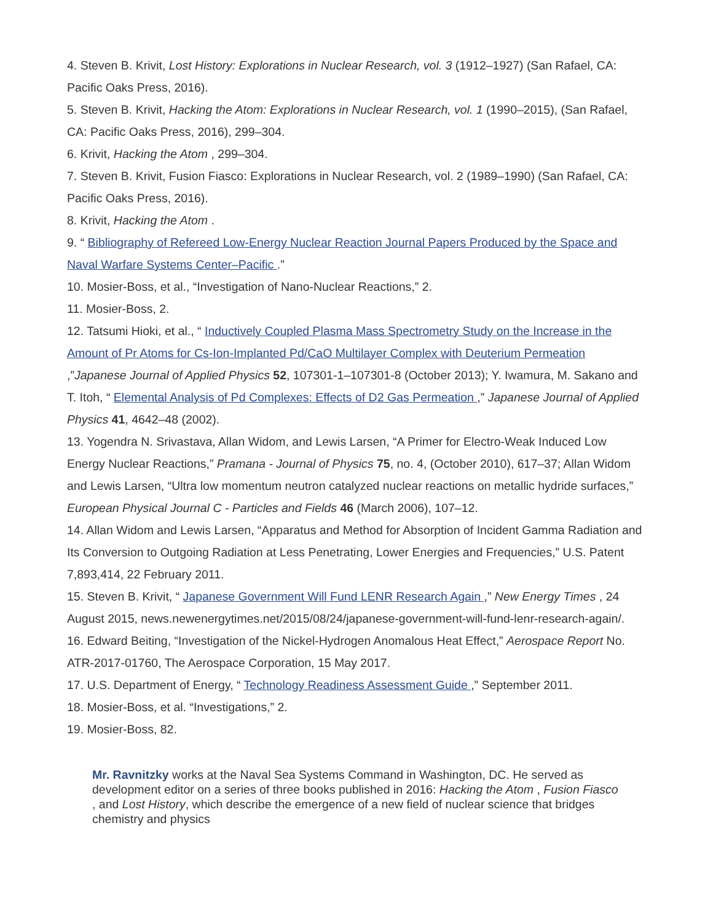4. Steven B. Krivit, Lost History: Explorations in Nuclear Research, vol. 3 (1912–1927) (San Rafael, CA: Pacific Oaks Press, 2016).
5. Steven B. Krivit, Hacking the Atom: Explorations in Nuclear Research, vol. 1 (1990–2015), (San Rafael, CA: Pacific Oaks Press, 2016), 299–304.
6. Krivit, Hacking the Atom , 299–304.
7. Steven B. Krivit, Fusion Fiasco: Explorations in Nuclear Research, vol. 2 (1989–1990) (San Rafael, CA: Pacific Oaks Press, 2016).
8. Krivit, Hacking the Atom .
9. “ Bibliography of Refereed Low-Energy Nuclear Reaction Journal Papers Produced by the Space and Naval Warfare Systems Center–Pacific .”
10. Mosier-Boss, et al., “Investigation of Nano-Nuclear Reactions,” 2.
11. Mosier-Boss, 2.
12. Tatsumi Hioki, et al., “ Inductively Coupled Plasma Mass Spectrometry Study on the Increase in the Amount of Pr Atoms for Cs-Ion-Implanted Pd/CaO Multilayer Complex with Deuterium Permeation ,”Japanese Journal of Applied Physics 52, 107301-1–107301-8 (October 2013); Y. Iwamura, M. Sakano and T. Itoh, “ Elemental Analysis of Pd Complexes: Effects of D2 Gas Permeation ,” Japanese Journal of Applied Physics 41, 4642–48 (2002).
13. Yogendra N. Srivastava, Allan Widom, and Lewis Larsen, “A Primer for Electro-Weak Induced Low Energy Nuclear Reactions,” Pramana - Journal of Physics 75, no. 4, (October 2010), 617–37; Allan Widom and Lewis Larsen, “Ultra low momentum neutron catalyzed nuclear reactions on metallic hydride surfaces,” European Physical Journal C - Particles and Fields 46 (March 2006), 107–12.
14. Allan Widom and Lewis Larsen, “Apparatus and Method for Absorption of Incident Gamma Radiation and Its Conversion to Outgoing Radiation at Less Penetrating, Lower Energies and Frequencies,” U.S. Patent 7,893,414, 22 February 2011.
15. Steven B. Krivit, “ Japanese Government Will Fund LENR Research Again ,” New Energy Times , 24 August 2015, news.newenergytimes.net/2015/08/24/japanese-government-will-fund-lenr-research-again/.
16. Edward Beiting, “Investigation of the Nickel-Hydrogen Anomalous Heat Effect,” Aerospace Report No. ATR-2017-01760, The Aerospace Corporation, 15 May 2017.
17. U.S. Department of Energy, “ Technology Readiness Assessment Guide ,” September 2011.
18. Mosier-Boss, et al. “Investigations,” 2.
19. Mosier-Boss, 82.
Mr. Ravnitzky works at the Naval Sea Systems Command in Washington, DC. He served as development editor on a series of three books published in 2016: Hacking the Atom , Fusion Fiasco , and Lost History, which describe the emergence of a new field of nuclear science that bridges chemistry and physics